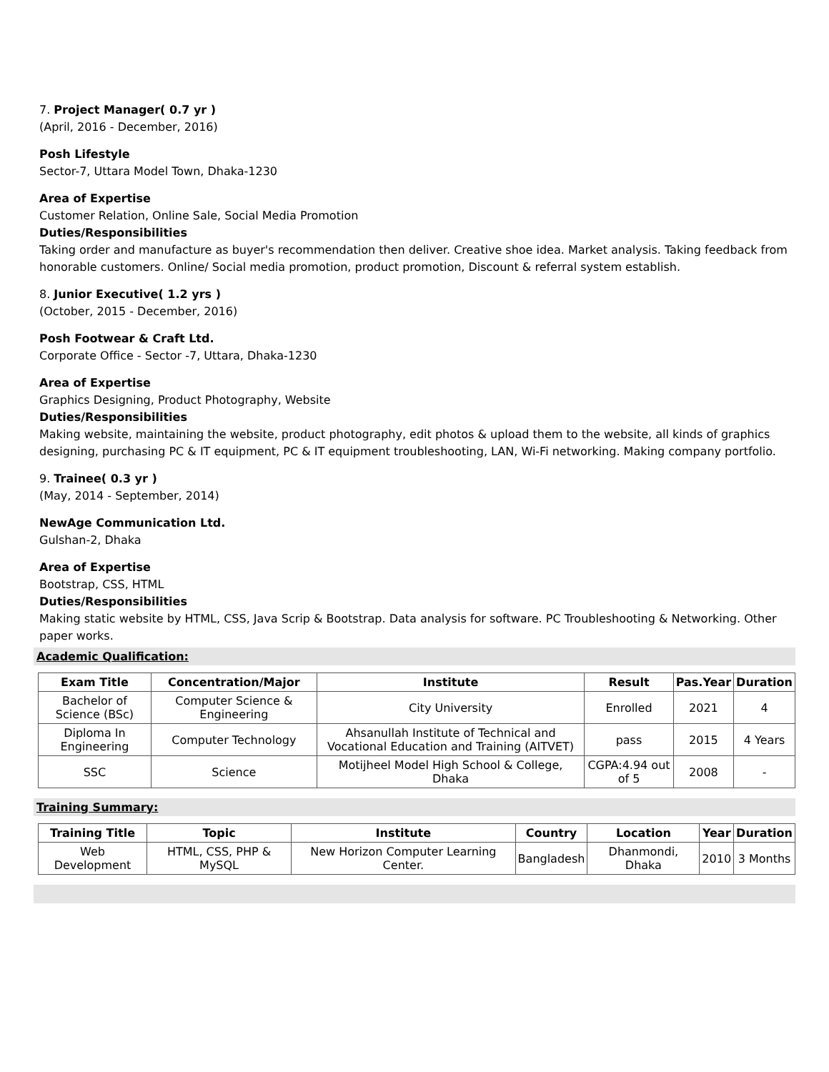7. Project Manager( 0.7 yr )
(April, 2016 - December, 2016)
Posh Lifestyle
Sector-7, Uttara Model Town, Dhaka-1230
Area of Expertise
Customer Relation, Online Sale, Social Media Promotion
Duties/Responsibilities
Taking order and manufacture as buyer's recommendation then deliver. Creative shoe idea. Market analysis. Taking feedback from honorable customers. Online/ Social media promotion, product promotion, Discount & referral system establish.
8. Junior Executive( 1.2 yrs )
(October, 2015 - December, 2016)
Posh Footwear & Craft Ltd.
Corporate Office - Sector -7, Uttara, Dhaka-1230
Area of Expertise
Graphics Designing, Product Photography, Website
Duties/Responsibilities
Making website, maintaining the website, product photography, edit photos & upload them to the website, all kinds of graphics designing, purchasing PC & IT equipment, PC & IT equipment troubleshooting, LAN, Wi-Fi networking. Making company portfolio.
9. Trainee( 0.3 yr )
(May, 2014 - September, 2014)
NewAge Communication Ltd.
Gulshan-2, Dhaka
Area of Expertise
Bootstrap, CSS, HTML
Duties/Responsibilities
Making static website by HTML, CSS, Java Scrip & Bootstrap. Data analysis for software. PC Troubleshooting & Networking. Other paper works.
Academic Qualification:
| Exam Title | Concentration/Major | Institute | Result | Pas.Year | Duration |
| --- | --- | --- | --- | --- | --- |
| Bachelor of Science (BSc) | Computer Science & Engineering | City University | Enrolled | 2021 | 4 |
| Diploma In Engineering | Computer Technology | Ahsanullah Institute of Technical and Vocational Education and Training (AITVET) | pass | 2015 | 4 Years |
| SSC | Science | Motijheel Model High School & College, Dhaka | CGPA:4.94 out of 5 | 2008 | - |
Training Summary:
| Training Title | Topic | Institute | Country | Location | Year | Duration |
| --- | --- | --- | --- | --- | --- | --- |
| Web Development | HTML, CSS, PHP & MySQL | New Horizon Computer Learning Center. | Bangladesh | Dhanmondi, Dhaka | 2010 | 3 Months |